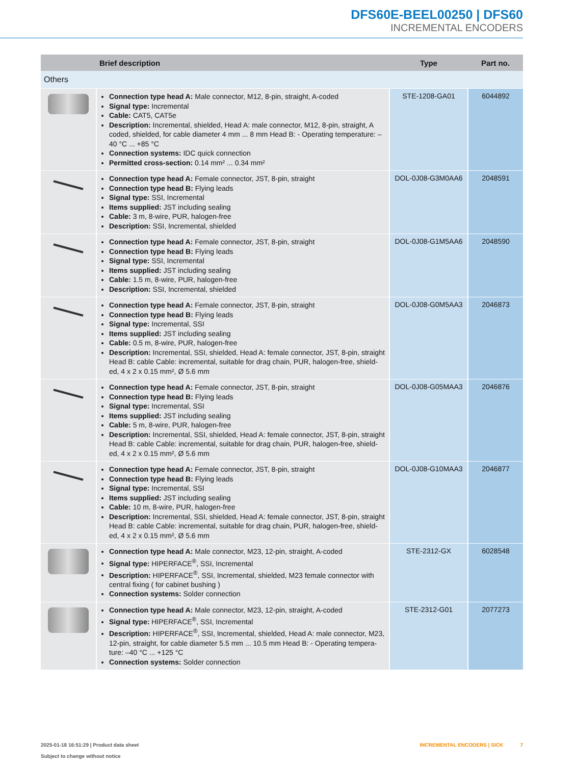DFS60E-BEEL00250 | DFS60
INCREMENTAL ENCODERS
| | Brief description | Type | Part no. |
| --- | --- | --- | --- |
| Others | | | |
| | Connection type head A: Male connector, M12, 8-pin, straight, A-coded Signal type: Incremental Cable: CAT5, CAT5e Description: Incremental, shielded, Head A: male connector, M12, 8-pin, straight, A coded, shielded, for cable diameter 4 mm ... 8 mm Head B: - Operating temperature: –40 °C ... +85 °C Connection systems: IDC quick connection Permitted cross-section: 0.14 mm² ... 0.34 mm² | STE-1208-GA01 | 6044892 |
| | Connection type head A: Female connector, JST, 8-pin, straight Connection type head B: Flying leads Signal type: SSI, Incremental Items supplied: JST including sealing Cable: 3 m, 8-wire, PUR, halogen-free Description: SSI, Incremental, shielded | DOL-0J08-G3M0AA6 | 2048591 |
| | Connection type head A: Female connector, JST, 8-pin, straight Connection type head B: Flying leads Signal type: SSI, Incremental Items supplied: JST including sealing Cable: 1.5 m, 8-wire, PUR, halogen-free Description: SSI, Incremental, shielded | DOL-0J08-G1M5AA6 | 2048590 |
| | Connection type head A: Female connector, JST, 8-pin, straight Connection type head B: Flying leads Signal type: Incremental, SSI Items supplied: JST including sealing Cable: 0.5 m, 8-wire, PUR, halogen-free Description: Incremental, SSI, shielded, Head A: female connector, JST, 8-pin, straight Head B: cable Cable: incremental, suitable for drag chain, PUR, halogen-free, shield-ed, 4 x 2 x 0.15 mm², Ø 5.6 mm | DOL-0J08-G0M5AA3 | 2046873 |
| | Connection type head A: Female connector, JST, 8-pin, straight Connection type head B: Flying leads Signal type: Incremental, SSI Items supplied: JST including sealing Cable: 5 m, 8-wire, PUR, halogen-free Description: Incremental, SSI, shielded, Head A: female connector, JST, 8-pin, straight Head B: cable Cable: incremental, suitable for drag chain, PUR, halogen-free, shield-ed, 4 x 2 x 0.15 mm², Ø 5.6 mm | DOL-0J08-G05MAA3 | 2046876 |
| | Connection type head A: Female connector, JST, 8-pin, straight Connection type head B: Flying leads Signal type: Incremental, SSI Items supplied: JST including sealing Cable: 10 m, 8-wire, PUR, halogen-free Description: Incremental, SSI, shielded, Head A: female connector, JST, 8-pin, straight Head B: cable Cable: incremental, suitable for drag chain, PUR, halogen-free, shield-ed, 4 x 2 x 0.15 mm², Ø 5.6 mm | DOL-0J08-G10MAA3 | 2046877 |
| | Connection type head A: Male connector, M23, 12-pin, straight, A-coded Signal type: HIPERFACE<sup>®</sup>, SSI, Incremental Description: HIPERFACE<sup>®</sup>, SSI, Incremental, shielded, M23 female connector with central fixing ( for cabinet bushing ) Connection systems: Solder connection | STE-2312-GX | 6028548 |
| | Connection type head A: Male connector, M23, 12-pin, straight, A-coded Signal type: HIPERFACE<sup>®</sup>, SSI, Incremental Description: HIPERFACE<sup>®</sup>, SSI, Incremental, shielded, Head A: male connector, M23, 12-pin, straight, for cable diameter 5.5 mm ... 10.5 mm Head B: - Operating tempera-ture: –40 °C ... +125 °C Connection systems: Solder connection | STE-2312-G01 | 2077273 |
2025-01-18 16:51:29 | Product data sheet
Subject to change without notice
INCREMENTAL ENCODERS | SICK 7